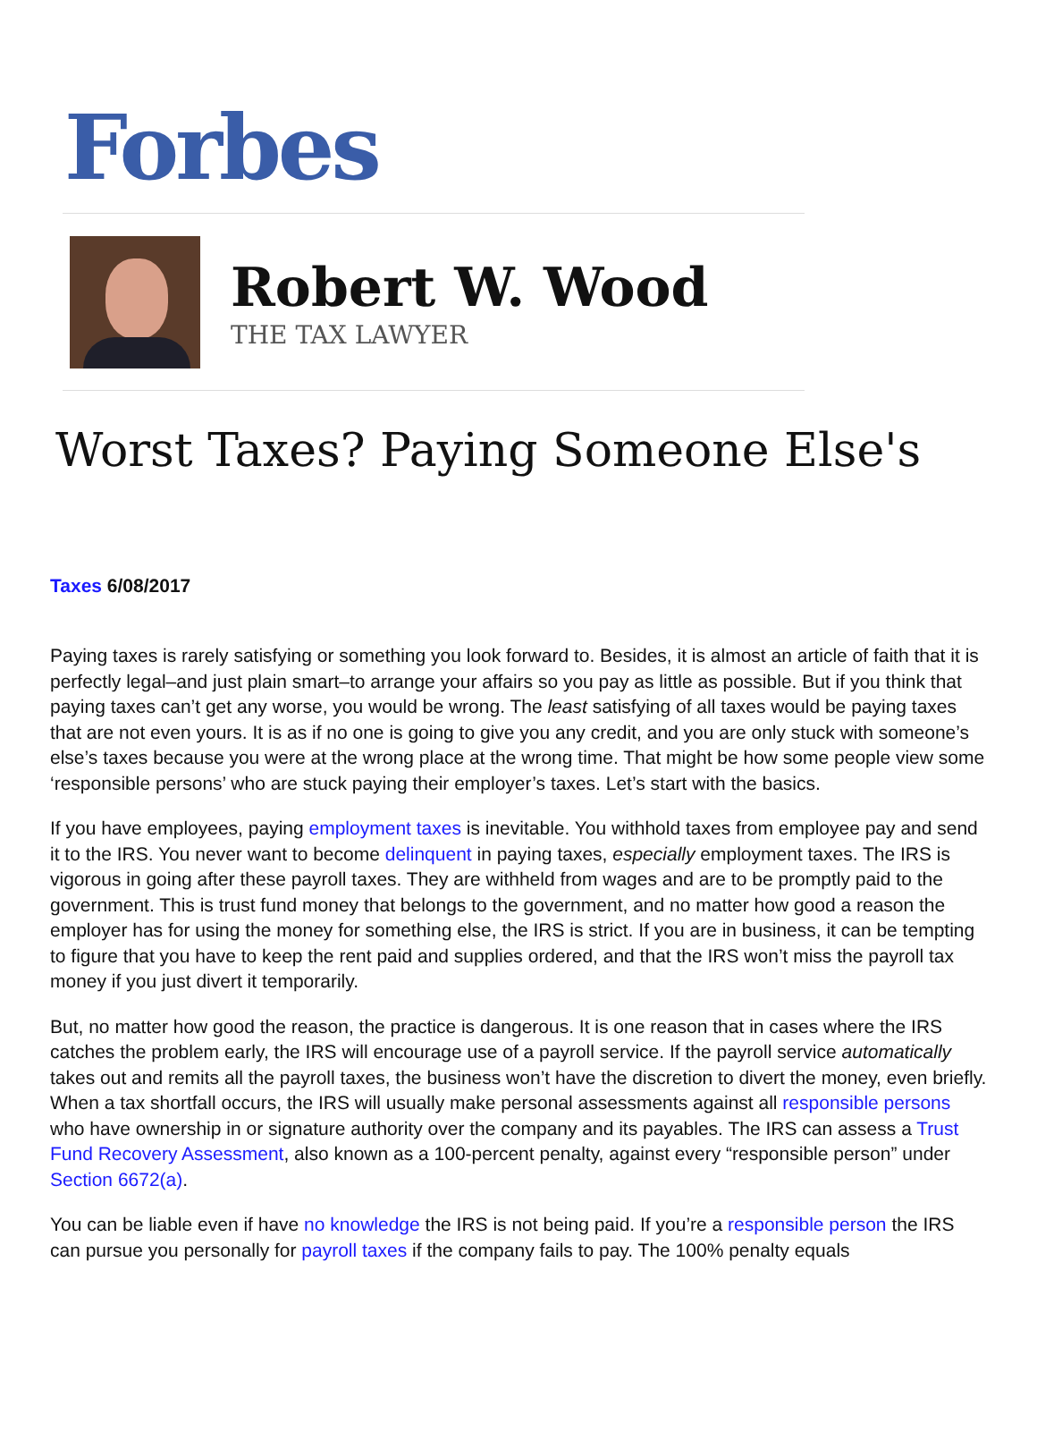Forbes
Robert W. Wood
THE TAX LAWYER
Worst Taxes? Paying Someone Else's
Taxes 6/08/2017
Paying taxes is rarely satisfying or something you look forward to. Besides, it is almost an article of faith that it is perfectly legal–and just plain smart–to arrange your affairs so you pay as little as possible. But if you think that paying taxes can’t get any worse, you would be wrong. The least satisfying of all taxes would be paying taxes that are not even yours. It is as if no one is going to give you any credit, and you are only stuck with someone’s else’s taxes because you were at the wrong place at the wrong time. That might be how some people view some ‘responsible persons’ who are stuck paying their employer’s taxes. Let’s start with the basics.
If you have employees, paying employment taxes is inevitable. You withhold taxes from employee pay and send it to the IRS. You never want to become delinquent in paying taxes, especially employment taxes. The IRS is vigorous in going after these payroll taxes. They are withheld from wages and are to be promptly paid to the government. This is trust fund money that belongs to the government, and no matter how good a reason the employer has for using the money for something else, the IRS is strict. If you are in business, it can be tempting to figure that you have to keep the rent paid and supplies ordered, and that the IRS won’t miss the payroll tax money if you just divert it temporarily.
But, no matter how good the reason, the practice is dangerous. It is one reason that in cases where the IRS catches the problem early, the IRS will encourage use of a payroll service. If the payroll service automatically takes out and remits all the payroll taxes, the business won’t have the discretion to divert the money, even briefly. When a tax shortfall occurs, the IRS will usually make personal assessments against all responsible persons who have ownership in or signature authority over the company and its payables. The IRS can assess a Trust Fund Recovery Assessment, also known as a 100-percent penalty, against every “responsible person” under Section 6672(a).
You can be liable even if have no knowledge the IRS is not being paid. If you’re a responsible person the IRS can pursue you personally for payroll taxes if the company fails to pay. The 100% penalty equals